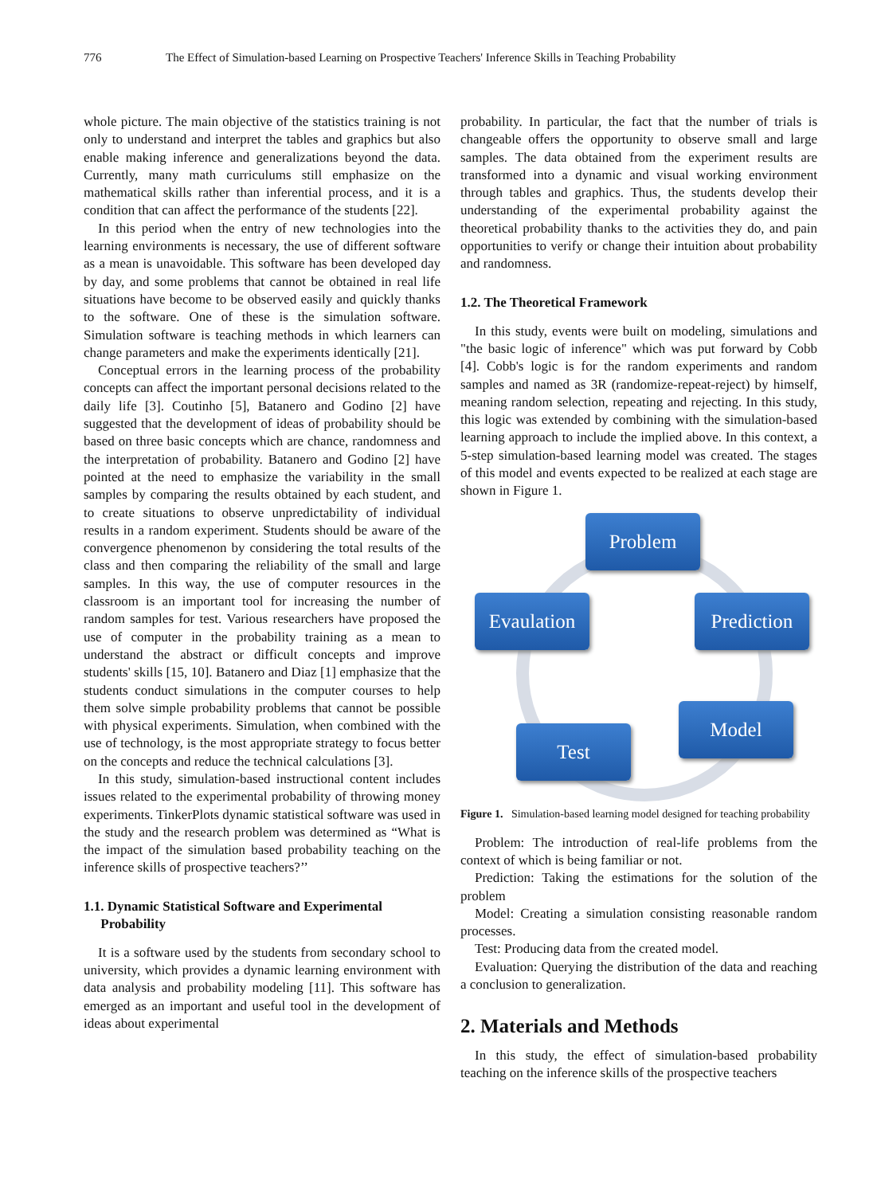776 The Effect of Simulation-based Learning on Prospective Teachers' Inference Skills in Teaching Probability
whole picture. The main objective of the statistics training is not only to understand and interpret the tables and graphics but also enable making inference and generalizations beyond the data. Currently, many math curriculums still emphasize on the mathematical skills rather than inferential process, and it is a condition that can affect the performance of the students [22].
In this period when the entry of new technologies into the learning environments is necessary, the use of different software as a mean is unavoidable. This software has been developed day by day, and some problems that cannot be obtained in real life situations have become to be observed easily and quickly thanks to the software. One of these is the simulation software. Simulation software is teaching methods in which learners can change parameters and make the experiments identically [21].
Conceptual errors in the learning process of the probability concepts can affect the important personal decisions related to the daily life [3]. Coutinho [5], Batanero and Godino [2] have suggested that the development of ideas of probability should be based on three basic concepts which are chance, randomness and the interpretation of probability. Batanero and Godino [2] have pointed at the need to emphasize the variability in the small samples by comparing the results obtained by each student, and to create situations to observe unpredictability of individual results in a random experiment. Students should be aware of the convergence phenomenon by considering the total results of the class and then comparing the reliability of the small and large samples. In this way, the use of computer resources in the classroom is an important tool for increasing the number of random samples for test. Various researchers have proposed the use of computer in the probability training as a mean to understand the abstract or difficult concepts and improve students' skills [15, 10]. Batanero and Diaz [1] emphasize that the students conduct simulations in the computer courses to help them solve simple probability problems that cannot be possible with physical experiments. Simulation, when combined with the use of technology, is the most appropriate strategy to focus better on the concepts and reduce the technical calculations [3].
In this study, simulation-based instructional content includes issues related to the experimental probability of throwing money experiments. TinkerPlots dynamic statistical software was used in the study and the research problem was determined as “What is the impact of the simulation based probability teaching on the inference skills of prospective teachers?’’
1.1. Dynamic Statistical Software and Experimental
Probability
It is a software used by the students from secondary school to university, which provides a dynamic learning environment with data analysis and probability modeling [11]. This software has emerged as an important and useful tool in the development of ideas about experimental
probability. In particular, the fact that the number of trials is changeable offers the opportunity to observe small and large samples. The data obtained from the experiment results are transformed into a dynamic and visual working environment through tables and graphics. Thus, the students develop their understanding of the experimental probability against the theoretical probability thanks to the activities they do, and pain opportunities to verify or change their intuition about probability and randomness.
1.2. The Theoretical Framework
In this study, events were built on modeling, simulations and "the basic logic of inference" which was put forward by Cobb [4]. Cobb's logic is for the random experiments and random samples and named as 3R (randomize-repeat-reject) by himself, meaning random selection, repeating and rejecting. In this study, this logic was extended by combining with the simulation-based learning approach to include the implied above. In this context, a 5-step simulation-based learning model was created. The stages of this model and events expected to be realized at each stage are shown in Figure 1.
Problem
Evaulation
Prediction
Model
Test
Figure 1. Simulation-based learning model designed for teaching probability
Problem: The introduction of real-life problems from the context of which is being familiar or not.
Prediction: Taking the estimations for the solution of the problem
Model: Creating a simulation consisting reasonable random processes.
Test: Producing data from the created model.
Evaluation: Querying the distribution of the data and reaching a conclusion to generalization.
2. Materials and Methods
In this study, the effect of simulation-based probability teaching on the inference skills of the prospective teachers